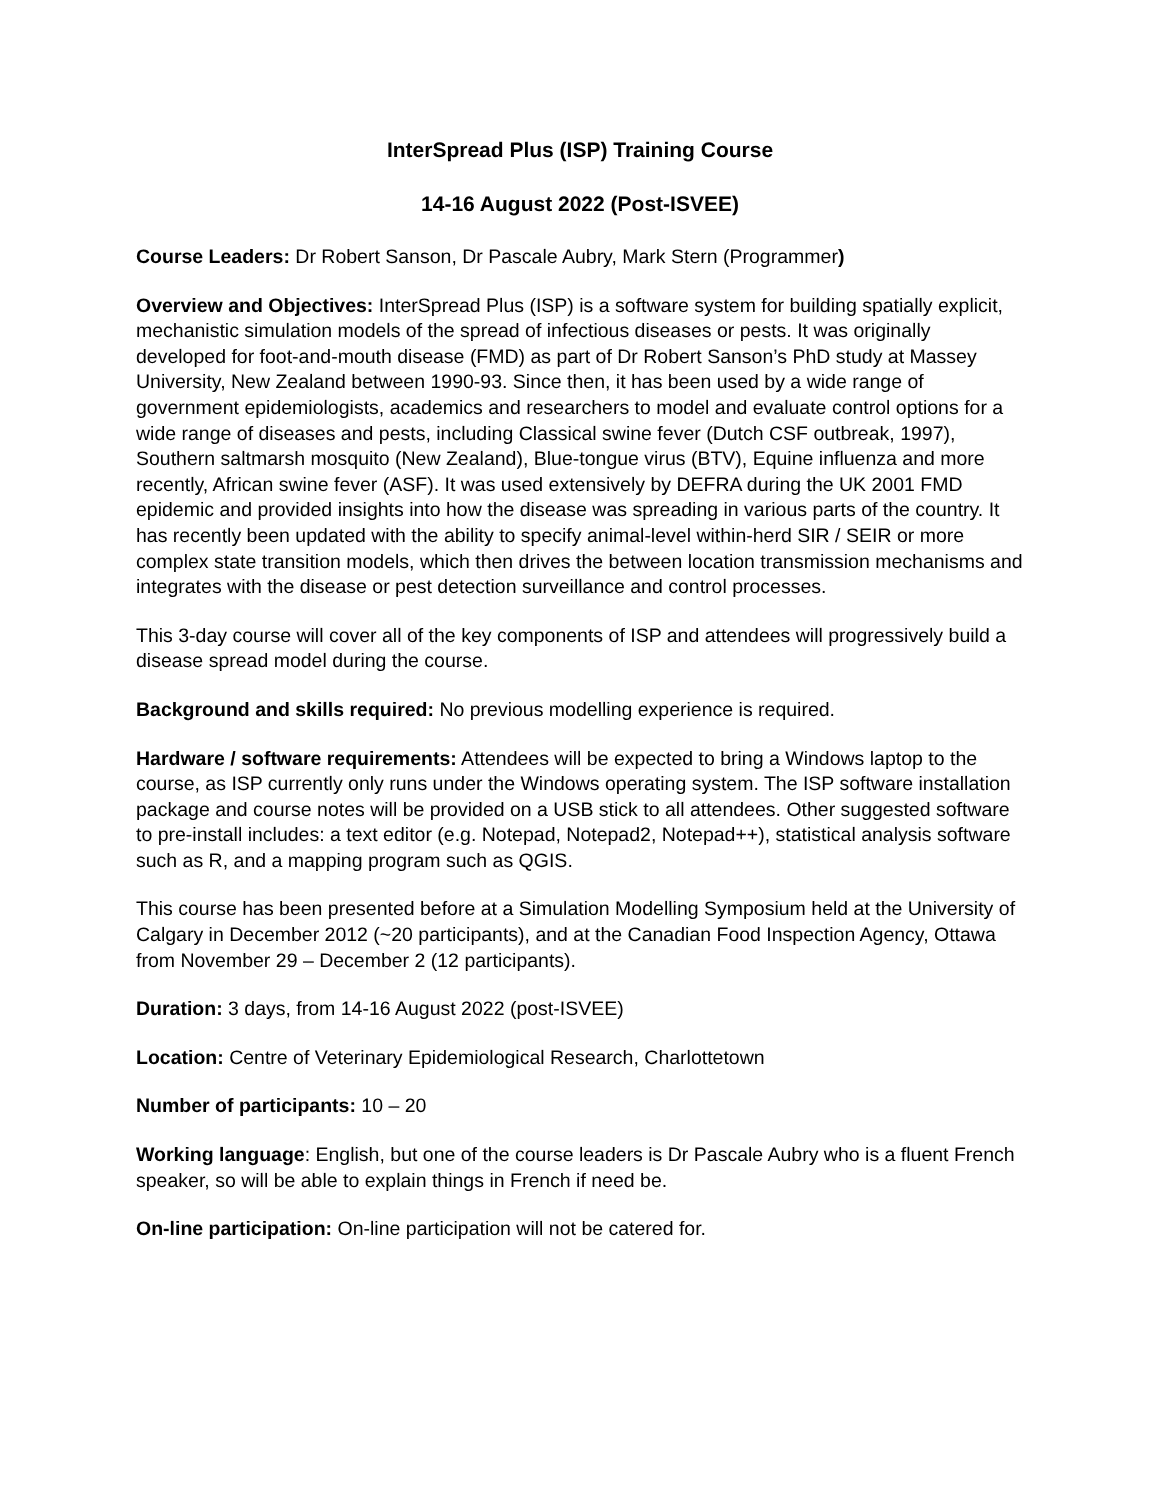InterSpread Plus (ISP) Training Course
14-16 August 2022 (Post-ISVEE)
Course Leaders: Dr Robert Sanson, Dr Pascale Aubry, Mark Stern (Programmer)
Overview and Objectives: InterSpread Plus (ISP) is a software system for building spatially explicit, mechanistic simulation models of the spread of infectious diseases or pests. It was originally developed for foot-and-mouth disease (FMD) as part of Dr Robert Sanson’s PhD study at Massey University, New Zealand between 1990-93. Since then, it has been used by a wide range of government epidemiologists, academics and researchers to model and evaluate control options for a wide range of diseases and pests, including Classical swine fever (Dutch CSF outbreak, 1997), Southern saltmarsh mosquito (New Zealand), Blue-tongue virus (BTV), Equine influenza and more recently, African swine fever (ASF). It was used extensively by DEFRA during the UK 2001 FMD epidemic and provided insights into how the disease was spreading in various parts of the country. It has recently been updated with the ability to specify animal-level within-herd SIR / SEIR or more complex state transition models, which then drives the between location transmission mechanisms and integrates with the disease or pest detection surveillance and control processes.
This 3-day course will cover all of the key components of ISP and attendees will progressively build a disease spread model during the course.
Background and skills required: No previous modelling experience is required.
Hardware / software requirements: Attendees will be expected to bring a Windows laptop to the course, as ISP currently only runs under the Windows operating system. The ISP software installation package and course notes will be provided on a USB stick to all attendees. Other suggested software to pre-install includes: a text editor (e.g. Notepad, Notepad2, Notepad++), statistical analysis software such as R, and a mapping program such as QGIS.
This course has been presented before at a Simulation Modelling Symposium held at the University of Calgary in December 2012 (~20 participants), and at the Canadian Food Inspection Agency, Ottawa from November 29 – December 2 (12 participants).
Duration: 3 days, from 14-16 August 2022 (post-ISVEE)
Location: Centre of Veterinary Epidemiological Research, Charlottetown
Number of participants: 10 – 20
Working language: English, but one of the course leaders is Dr Pascale Aubry who is a fluent French speaker, so will be able to explain things in French if need be.
On-line participation: On-line participation will not be catered for.